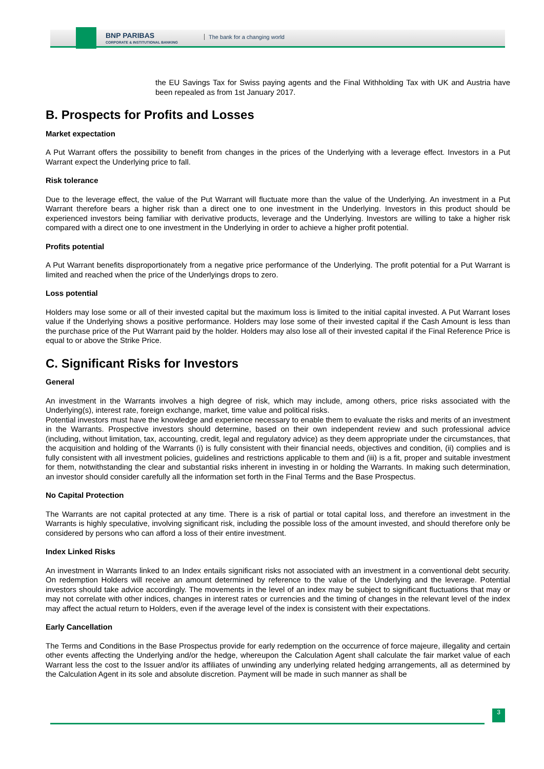BNP PARIBAS
CORPORATE & INSTITUTIONAL BANKING
The bank for a changing world
the EU Savings Tax for Swiss paying agents and the Final Withholding Tax with UK and Austria have been repealed as from 1st January 2017.
B. Prospects for Profits and Losses
Market expectation
A Put Warrant offers the possibility to benefit from changes in the prices of the Underlying with a leverage effect. Investors in a Put Warrant expect the Underlying price to fall.
Risk tolerance
Due to the leverage effect, the value of the Put Warrant will fluctuate more than the value of the Underlying. An investment in a Put Warrant therefore bears a higher risk than a direct one to one investment in the Underlying. Investors in this product should be experienced investors being familiar with derivative products, leverage and the Underlying. Investors are willing to take a higher risk compared with a direct one to one investment in the Underlying in order to achieve a higher profit potential.
Profits potential
A Put Warrant benefits disproportionately from a negative price performance of the Underlying. The profit potential for a Put Warrant is limited and reached when the price of the Underlyings drops to zero.
Loss potential
Holders may lose some or all of their invested capital but the maximum loss is limited to the initial capital invested. A Put Warrant loses value if the Underlying shows a positive performance. Holders may lose some of their invested capital if the Cash Amount is less than the purchase price of the Put Warrant paid by the holder. Holders may also lose all of their invested capital if the Final Reference Price is equal to or above the Strike Price.
C. Significant Risks for Investors
General
An investment in the Warrants involves a high degree of risk, which may include, among others, price risks associated with the Underlying(s), interest rate, foreign exchange, market, time value and political risks.
Potential investors must have the knowledge and experience necessary to enable them to evaluate the risks and merits of an investment in the Warrants. Prospective investors should determine, based on their own independent review and such professional advice (including, without limitation, tax, accounting, credit, legal and regulatory advice) as they deem appropriate under the circumstances, that the acquisition and holding of the Warrants (i) is fully consistent with their financial needs, objectives and condition, (ii) complies and is fully consistent with all investment policies, guidelines and restrictions applicable to them and (iii) is a fit, proper and suitable investment for them, notwithstanding the clear and substantial risks inherent in investing in or holding the Warrants. In making such determination, an investor should consider carefully all the information set forth in the Final Terms and the Base Prospectus.
No Capital Protection
The Warrants are not capital protected at any time. There is a risk of partial or total capital loss, and therefore an investment in the Warrants is highly speculative, involving significant risk, including the possible loss of the amount invested, and should therefore only be considered by persons who can afford a loss of their entire investment.
Index Linked Risks
An investment in Warrants linked to an Index entails significant risks not associated with an investment in a conventional debt security. On redemption Holders will receive an amount determined by reference to the value of the Underlying and the leverage. Potential investors should take advice accordingly. The movements in the level of an index may be subject to significant fluctuations that may or may not correlate with other indices, changes in interest rates or currencies and the timing of changes in the relevant level of the index may affect the actual return to Holders, even if the average level of the index is consistent with their expectations.
Early Cancellation
The Terms and Conditions in the Base Prospectus provide for early redemption on the occurrence of force majeure, illegality and certain other events affecting the Underlying and/or the hedge, whereupon the Calculation Agent shall calculate the fair market value of each Warrant less the cost to the Issuer and/or its affiliates of unwinding any underlying related hedging arrangements, all as determined by the Calculation Agent in its sole and absolute discretion. Payment will be made in such manner as shall be
3